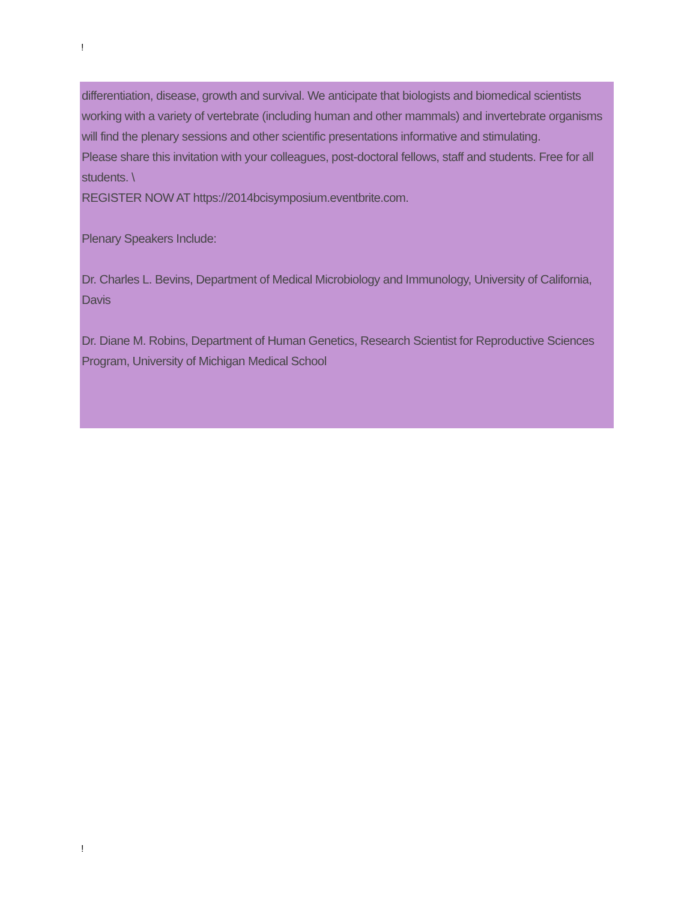!
differentiation, disease, growth and survival. We anticipate that biologists and biomedical scientists working with a variety of vertebrate (including human and other mammals) and invertebrate organisms will find the plenary sessions and other scientific presentations informative and stimulating.
Please share this invitation with your colleagues, post-doctoral fellows, staff and students. Free for all students. \
REGISTER NOW AT https://2014bcisymposium.eventbrite.com.
Plenary Speakers Include:
Dr. Charles L. Bevins, Department of Medical Microbiology and Immunology, University of California, Davis
Dr. Diane M. Robins, Department of Human Genetics, Research Scientist for Reproductive Sciences Program, University of Michigan Medical School
!